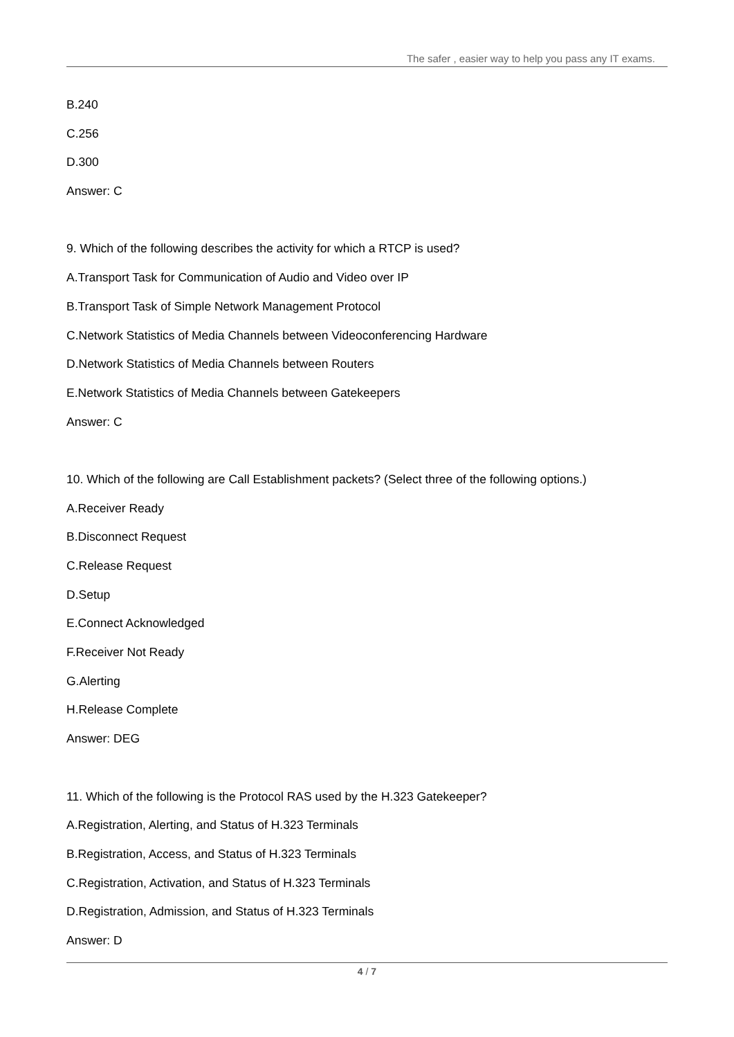The safer , easier way to help you pass any IT exams.
B.240
C.256
D.300
Answer: C
9. Which of the following describes the activity for which a RTCP is used?
A.Transport Task for Communication of Audio and Video over IP
B.Transport Task of Simple Network Management Protocol
C.Network Statistics of Media Channels between Videoconferencing Hardware
D.Network Statistics of Media Channels between Routers
E.Network Statistics of Media Channels between Gatekeepers
Answer: C
10. Which of the following are Call Establishment packets? (Select three of the following options.)
A.Receiver Ready
B.Disconnect Request
C.Release Request
D.Setup
E.Connect Acknowledged
F.Receiver Not Ready
G.Alerting
H.Release Complete
Answer: DEG
11. Which of the following is the Protocol RAS used by the H.323 Gatekeeper?
A.Registration, Alerting, and Status of H.323 Terminals
B.Registration, Access, and Status of H.323 Terminals
C.Registration, Activation, and Status of H.323 Terminals
D.Registration, Admission, and Status of H.323 Terminals
Answer: D
4 / 7